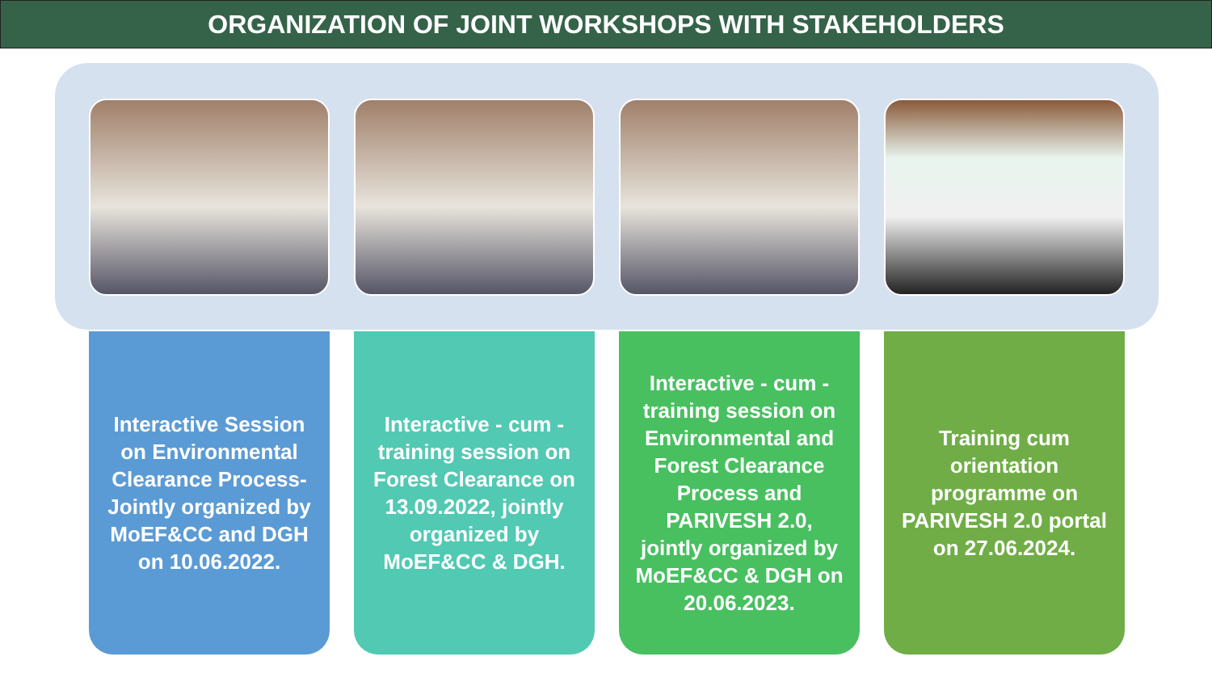ORGANIZATION OF JOINT WORKSHOPS WITH STAKEHOLDERS
Interactive Session on Environmental Clearance Process- Jointly organized by MoEF&CC and DGH on 10.06.2022.
Interactive - cum - training session on Forest Clearance on 13.09.2022, jointly organized by MoEF&CC & DGH.
Interactive - cum - training session on Environmental and Forest Clearance Process and PARIVESH 2.0, jointly organized by MoEF&CC & DGH on 20.06.2023.
Training cum orientation programme on PARIVESH 2.0 portal on 27.06.2024.